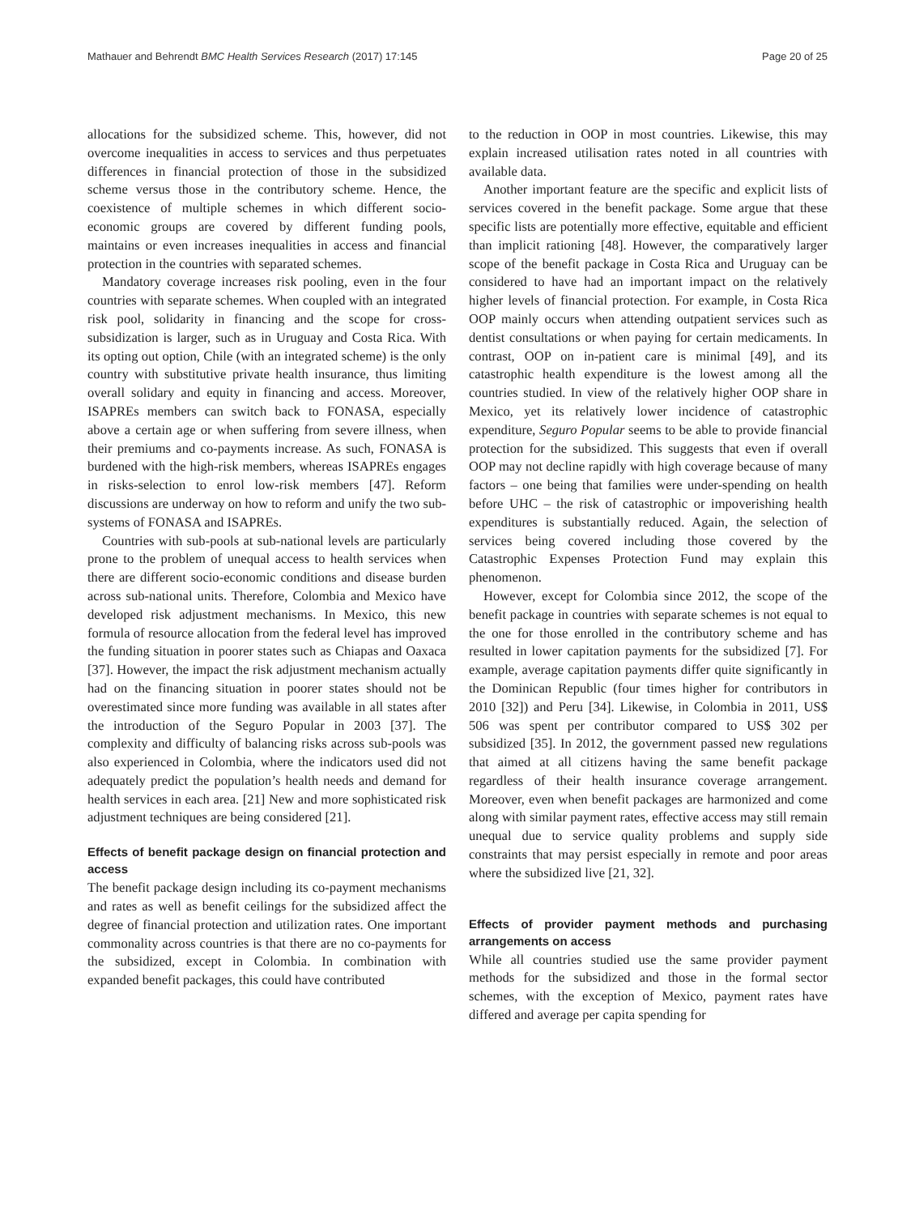Mathauer and Behrendt BMC Health Services Research (2017) 17:145 Page 20 of 25
allocations for the subsidized scheme. This, however, did not overcome inequalities in access to services and thus perpetuates differences in financial protection of those in the subsidized scheme versus those in the contributory scheme. Hence, the coexistence of multiple schemes in which different socio-economic groups are covered by different funding pools, maintains or even increases inequalities in access and financial protection in the countries with separated schemes.
Mandatory coverage increases risk pooling, even in the four countries with separate schemes. When coupled with an integrated risk pool, solidarity in financing and the scope for cross-subsidization is larger, such as in Uruguay and Costa Rica. With its opting out option, Chile (with an integrated scheme) is the only country with substitutive private health insurance, thus limiting overall solidary and equity in financing and access. Moreover, ISAPREs members can switch back to FONASA, especially above a certain age or when suffering from severe illness, when their premiums and co-payments increase. As such, FONASA is burdened with the high-risk members, whereas ISAPREs engages in risks-selection to enrol low-risk members [47]. Reform discussions are underway on how to reform and unify the two sub-systems of FONASA and ISAPREs.
Countries with sub-pools at sub-national levels are particularly prone to the problem of unequal access to health services when there are different socio-economic conditions and disease burden across sub-national units. Therefore, Colombia and Mexico have developed risk adjustment mechanisms. In Mexico, this new formula of resource allocation from the federal level has improved the funding situation in poorer states such as Chiapas and Oaxaca [37]. However, the impact the risk adjustment mechanism actually had on the financing situation in poorer states should not be overestimated since more funding was available in all states after the introduction of the Seguro Popular in 2003 [37]. The complexity and difficulty of balancing risks across sub-pools was also experienced in Colombia, where the indicators used did not adequately predict the population’s health needs and demand for health services in each area. [21] New and more sophisticated risk adjustment techniques are being considered [21].
Effects of benefit package design on financial protection and access
The benefit package design including its co-payment mechanisms and rates as well as benefit ceilings for the subsidized affect the degree of financial protection and utilization rates. One important commonality across countries is that there are no co-payments for the subsidized, except in Colombia. In combination with expanded benefit packages, this could have contributed
to the reduction in OOP in most countries. Likewise, this may explain increased utilisation rates noted in all countries with available data.
Another important feature are the specific and explicit lists of services covered in the benefit package. Some argue that these specific lists are potentially more effective, equitable and efficient than implicit rationing [48]. However, the comparatively larger scope of the benefit package in Costa Rica and Uruguay can be considered to have had an important impact on the relatively higher levels of financial protection. For example, in Costa Rica OOP mainly occurs when attending outpatient services such as dentist consultations or when paying for certain medicaments. In contrast, OOP on in-patient care is minimal [49], and its catastrophic health expenditure is the lowest among all the countries studied. In view of the relatively higher OOP share in Mexico, yet its relatively lower incidence of catastrophic expenditure, Seguro Popular seems to be able to provide financial protection for the subsidized. This suggests that even if overall OOP may not decline rapidly with high coverage because of many factors – one being that families were under-spending on health before UHC – the risk of catastrophic or impoverishing health expenditures is substantially reduced. Again, the selection of services being covered including those covered by the Catastrophic Expenses Protection Fund may explain this phenomenon.
However, except for Colombia since 2012, the scope of the benefit package in countries with separate schemes is not equal to the one for those enrolled in the contributory scheme and has resulted in lower capitation payments for the subsidized [7]. For example, average capitation payments differ quite significantly in the Dominican Republic (four times higher for contributors in 2010 [32]) and Peru [34]. Likewise, in Colombia in 2011, US$ 506 was spent per contributor compared to US$ 302 per subsidized [35]. In 2012, the government passed new regulations that aimed at all citizens having the same benefit package regardless of their health insurance coverage arrangement. Moreover, even when benefit packages are harmonized and come along with similar payment rates, effective access may still remain unequal due to service quality problems and supply side constraints that may persist especially in remote and poor areas where the subsidized live [21, 32].
Effects of provider payment methods and purchasing arrangements on access
While all countries studied use the same provider payment methods for the subsidized and those in the formal sector schemes, with the exception of Mexico, payment rates have differed and average per capita spending for